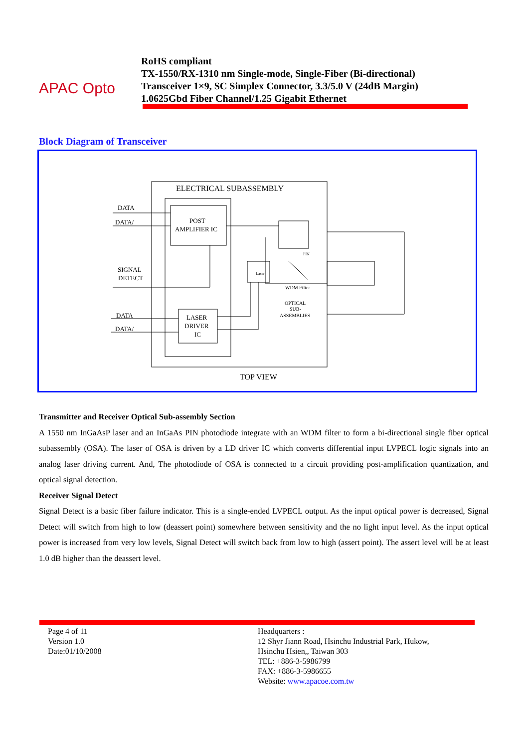APAC Opto
RoHS compliant
TX-1550/RX-1310 nm Single-mode, Single-Fiber (Bi-directional)
Transceiver 1×9, SC Simplex Connector, 3.3/5.0 V (24dB Margin)
1.0625Gbd Fiber Channel/1.25 Gigabit Ethernet
Block Diagram of Transceiver
ELECTRICAL SUBASSEMBLY
DATA
DATA/
POST
AMPLIFIER IC
SIGNAL
DETECT
DATA
DATA/
LASER
DRIVER
IC
Laser
PIN
WDM Filter
OPTICAL
SUB-
ASSEMBLIES
TOP VIEW
Transmitter and Receiver Optical Sub-assembly Section
A 1550 nm InGaAsP laser and an InGaAs PIN photodiode integrate with an WDM filter to form a bi-directional single fiber optical subassembly (OSA). The laser of OSA is driven by a LD driver IC which converts differential input LVPECL logic signals into an analog laser driving current. And, The photodiode of OSA is connected to a circuit providing post-amplification quantization, and optical signal detection.
Receiver Signal Detect
Signal Detect is a basic fiber failure indicator. This is a single-ended LVPECL output. As the input optical power is decreased, Signal Detect will switch from high to low (deassert point) somewhere between sensitivity and the no light input level. As the input optical power is increased from very low levels, Signal Detect will switch back from low to high (assert point). The assert level will be at least 1.0 dB higher than the deassert level.
Page 4 of 11
Version 1.0
Date:01/10/2008
Headquarters :
12 Shyr Jiann Road, Hsinchu Industrial Park, Hukow,
Hsinchu Hsien,, Taiwan 303
TEL: +886-3-5986799
FAX: +886-3-5986655
Website: www.apacoe.com.tw